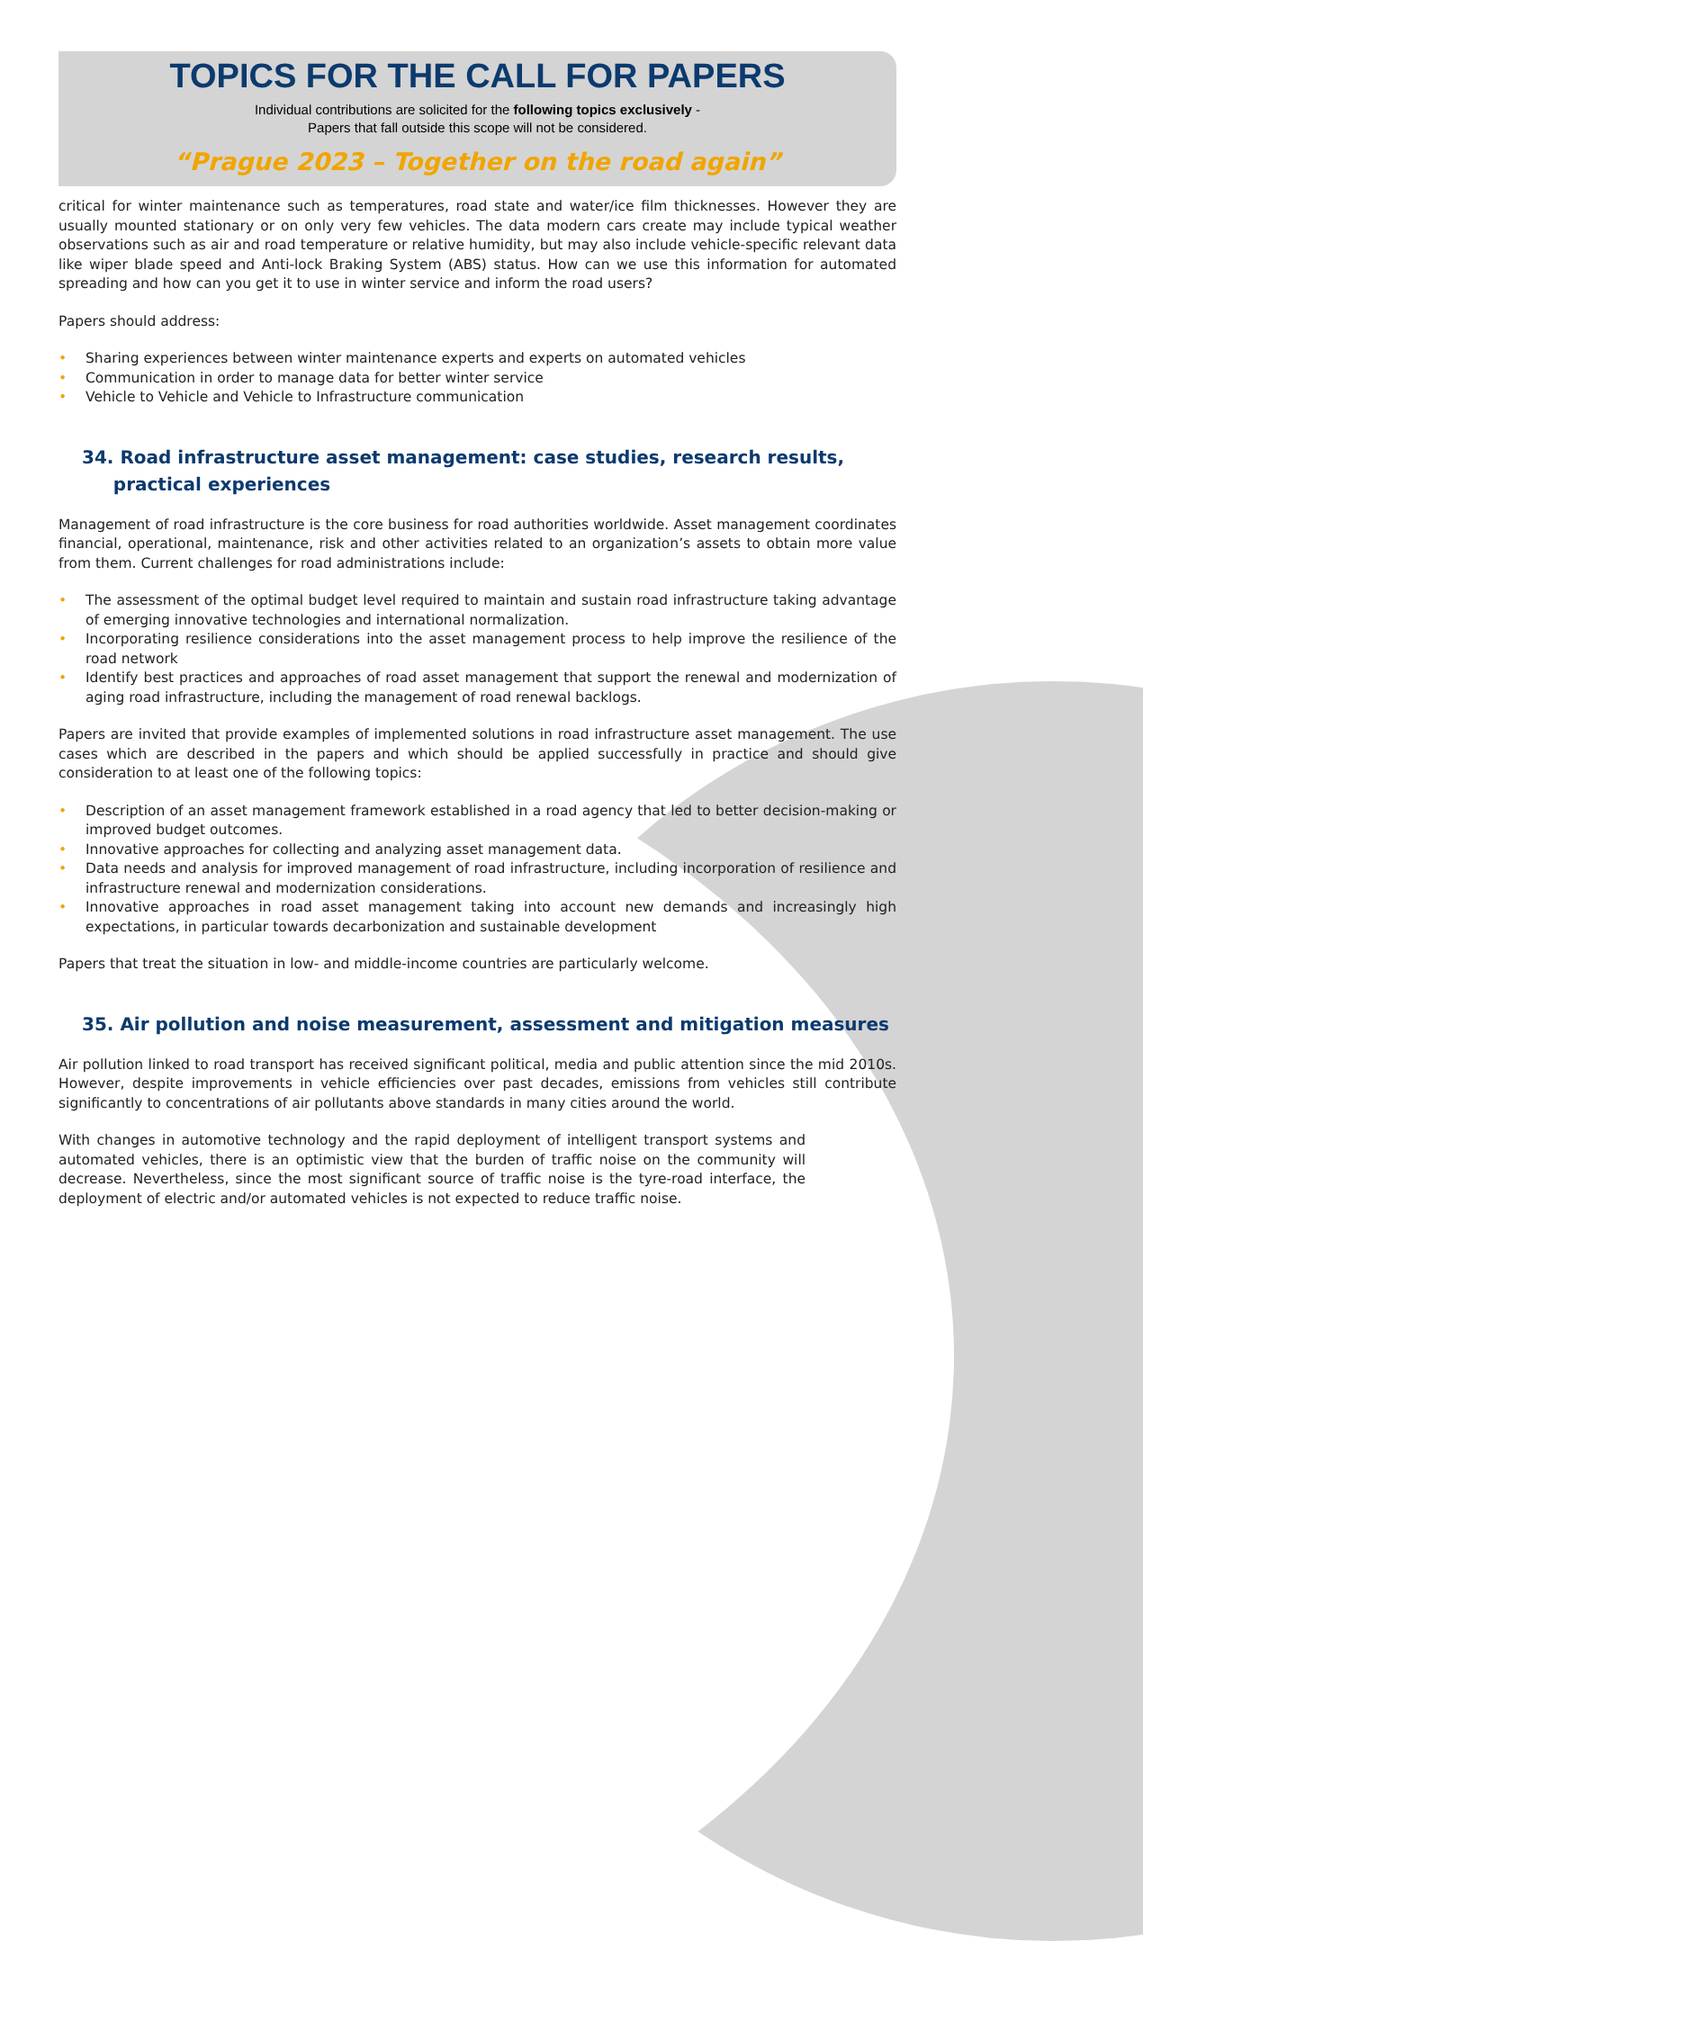TOPICS FOR THE CALL FOR PAPERS
Individual contributions are solicited for the following topics exclusively -
Papers that fall outside this scope will not be considered.
“Prague 2023 – Together on the road again”
critical for winter maintenance such as temperatures, road state and water/ice film thicknesses. However they are usually mounted stationary or on only very few vehicles. The data modern cars create may include typical weather observations such as air and road temperature or relative humidity, but may also include vehicle-specific relevant data like wiper blade speed and Anti-lock Braking System (ABS) status. How can we use this information for automated spreading and how can you get it to use in winter service and inform the road users?
Papers should address:
• Sharing experiences between winter maintenance experts and experts on automated vehicles
• Communication in order to manage data for better winter service
• Vehicle to Vehicle and Vehicle to Infrastructure communication
34. Road infrastructure asset management: case studies, research results,
practical experiences
Management of road infrastructure is the core business for road authorities worldwide. Asset management coordinates financial, operational, maintenance, risk and other activities related to an organization’s assets to obtain more value from them. Current challenges for road administrations include:
• The assessment of the optimal budget level required to maintain and sustain road infrastructure taking advantage of emerging innovative technologies and international normalization.
• Incorporating resilience considerations into the asset management process to help improve the resilience of the road network
• Identify best practices and approaches of road asset management that support the renewal and modernization of aging road infrastructure, including the management of road renewal backlogs.
Papers are invited that provide examples of implemented solutions in road infrastructure asset management. The use cases which are described in the papers and which should be applied successfully in practice and should give consideration to at least one of the following topics:
• Description of an asset management framework established in a road agency that led to better decision-making or improved budget outcomes.
• Innovative approaches for collecting and analyzing asset management data.
• Data needs and analysis for improved management of road infrastructure, including incorporation of resilience and infrastructure renewal and modernization considerations.
• Innovative approaches in road asset management taking into account new demands and increasingly high expectations, in particular towards decarbonization and sustainable development
Papers that treat the situation in low- and middle-income countries are particularly welcome.
35. Air pollution and noise measurement, assessment and mitigation measures
Air pollution linked to road transport has received significant political, media and public attention since the mid 2010s. However, despite improvements in vehicle efficiencies over past decades, emissions from vehicles still contribute significantly to concentrations of air pollutants above standards in many cities around the world.
With changes in automotive technology and the rapid deployment of intelligent transport systems and automated vehicles, there is an optimistic view that the burden of traffic noise on the community will decrease. Nevertheless, since the most significant source of traffic noise is the tyre-road interface, the deployment of electric and/or automated vehicles is not expected to reduce traffic noise.